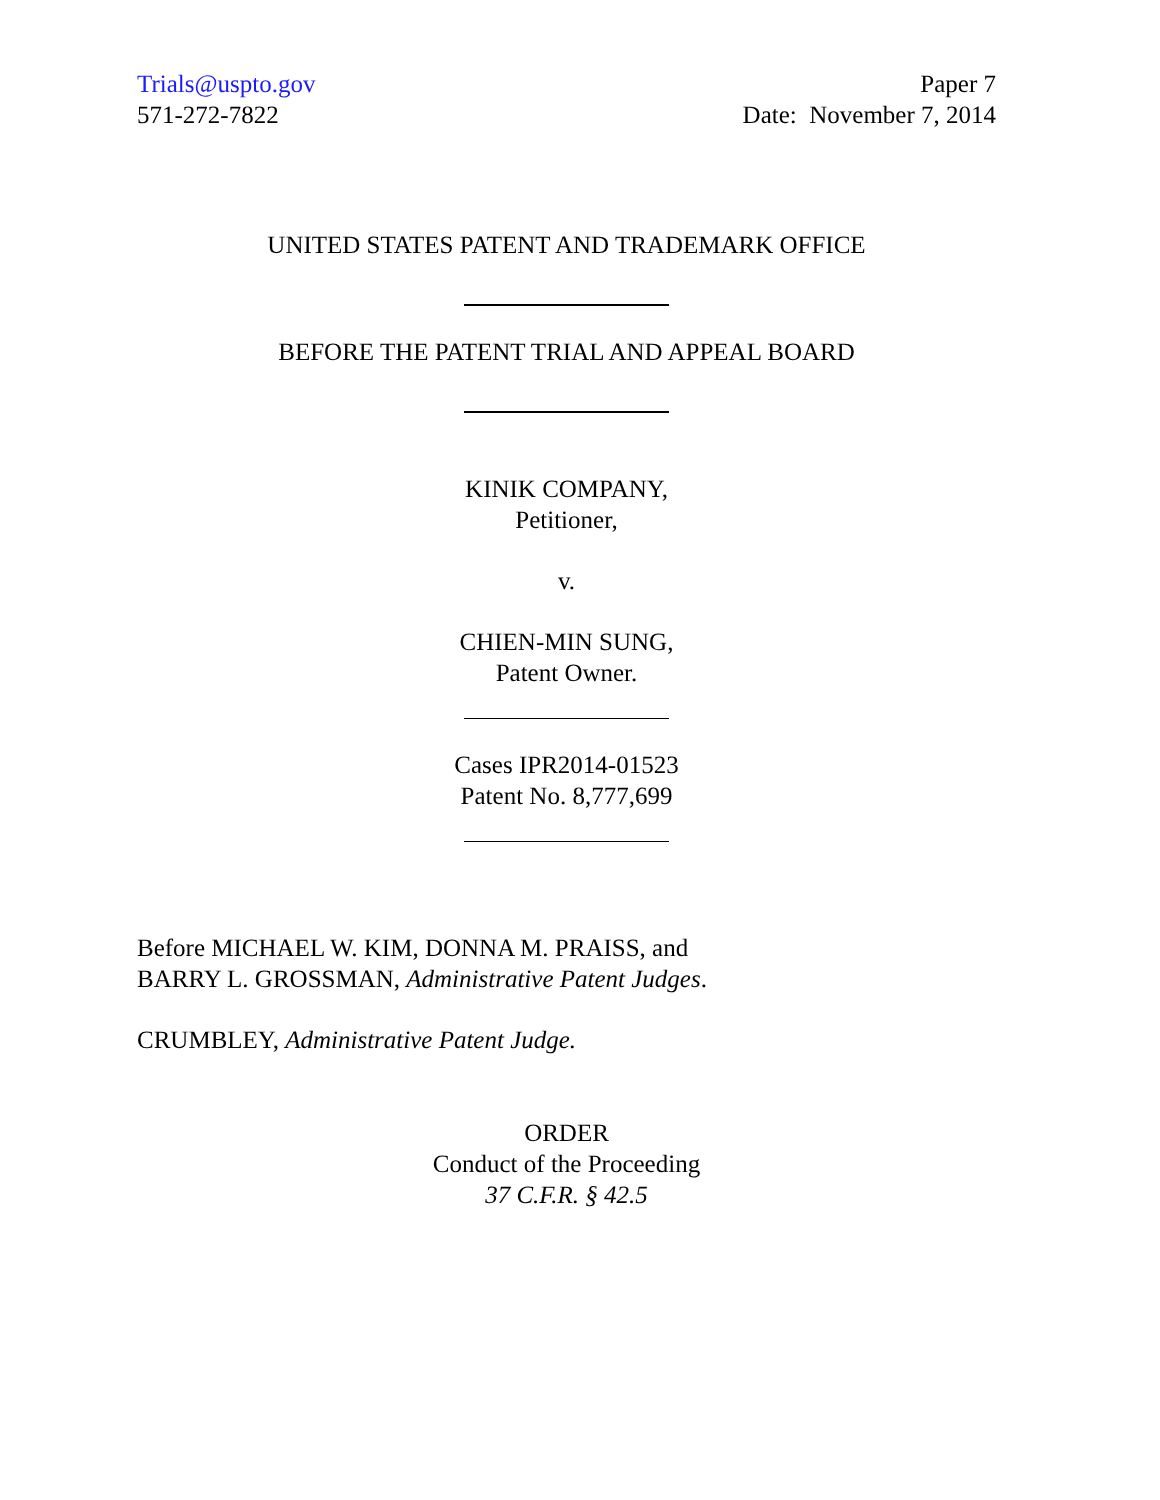Trials@uspto.gov
571-272-7822
Paper 7
Date: November 7, 2014
UNITED STATES PATENT AND TRADEMARK OFFICE
BEFORE THE PATENT TRIAL AND APPEAL BOARD
KINIK COMPANY,
Petitioner,
v.
CHIEN-MIN SUNG,
Patent Owner.
Cases IPR2014-01523
Patent No. 8,777,699
Before MICHAEL W. KIM, DONNA M. PRAISS, and
BARRY L. GROSSMAN, Administrative Patent Judges.
CRUMBLEY, Administrative Patent Judge.
ORDER
Conduct of the Proceeding
37 C.F.R. § 42.5